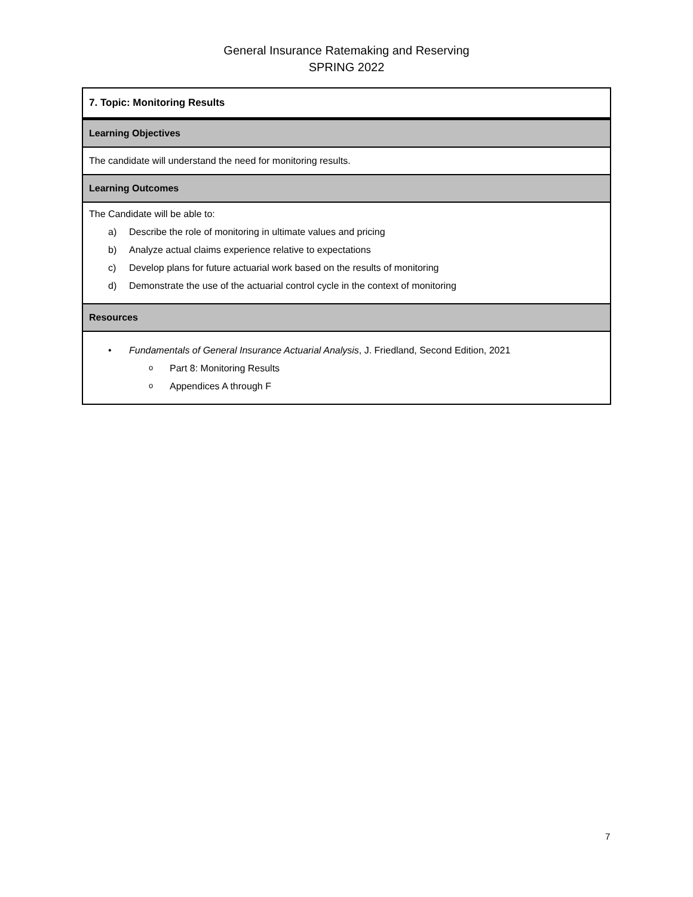General Insurance Ratemaking and Reserving
SPRING 2022
| 7. Topic: Monitoring Results |
| Learning Objectives |
| The candidate will understand the need for monitoring results. |
| Learning Outcomes |
| The Candidate will be able to: a) Describe the role of monitoring in ultimate values and pricing b) Analyze actual claims experience relative to expectations c) Develop plans for future actuarial work based on the results of monitoring d) Demonstrate the use of the actuarial control cycle in the context of monitoring |
| Resources |
| • Fundamentals of General Insurance Actuarial Analysis , J. Friedland, Second Edition, 2021 o Part 8: Monitoring Results o Appendices A through F |
7